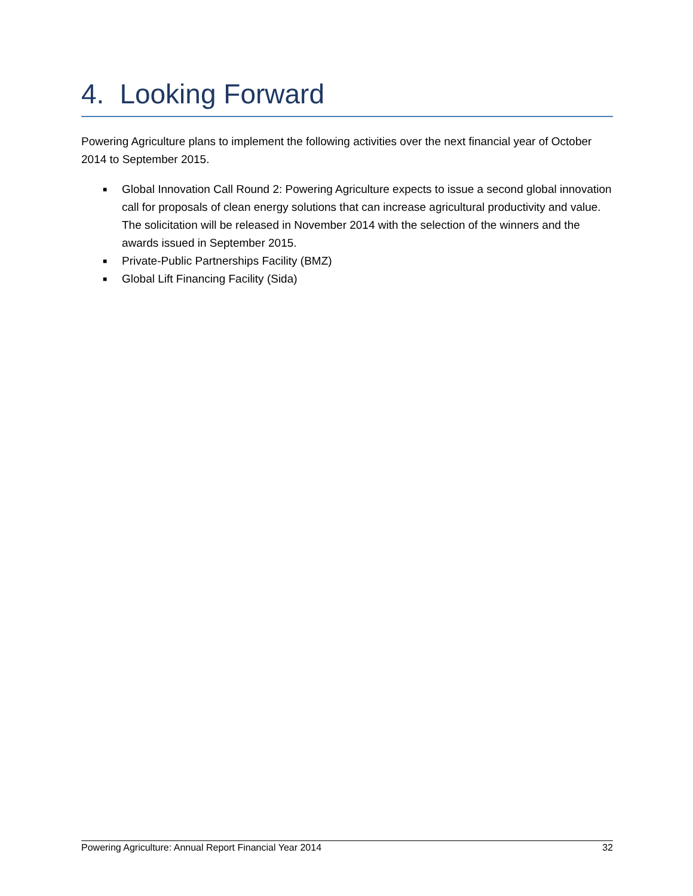4. Looking Forward
Powering Agriculture plans to implement the following activities over the next financial year of October 2014 to September 2015.
■ Global Innovation Call Round 2: Powering Agriculture expects to issue a second global innovation call for proposals of clean energy solutions that can increase agricultural productivity and value. The solicitation will be released in November 2014 with the selection of the winners and the awards issued in September 2015.
■ Private-Public Partnerships Facility (BMZ)
■ Global Lift Financing Facility (Sida)
Powering Agriculture: Annual Report Financial Year 2014 32